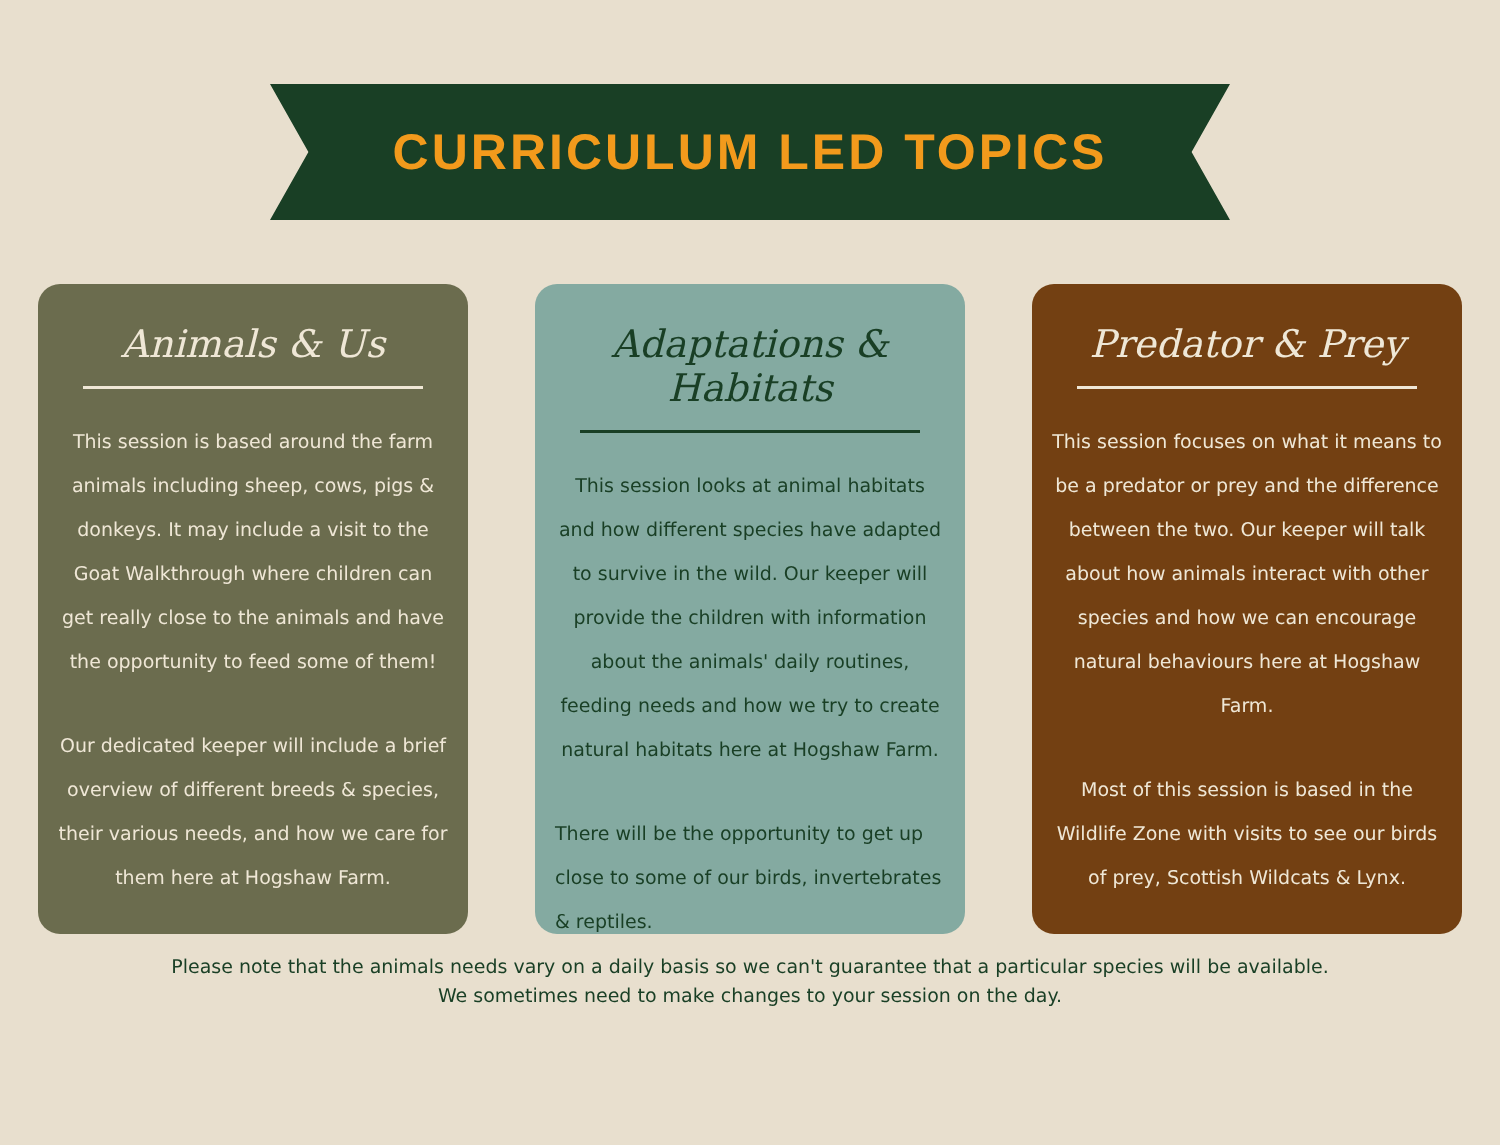CURRICULUM LED TOPICS
Animals & Us
This session is based around the farm animals including sheep, cows, pigs & donkeys. It may include a visit to the Goat Walkthrough where children can get really close to the animals and have the opportunity to feed some of them!
Our dedicated keeper will include a brief overview of different breeds & species, their various needs, and how we care for them here at Hogshaw Farm.
Adaptations & Habitats
This session looks at animal habitats and how different species have adapted to survive in the wild. Our keeper will provide the children with information about the animals' daily routines, feeding needs and how we try to create natural habitats here at Hogshaw Farm.
There will be the opportunity to get up close to some of our birds, invertebrates & reptiles.
Predator & Prey
This session focuses on what it means to be a predator or prey and the difference between the two. Our keeper will talk about how animals interact with other species and how we can encourage natural behaviours here at Hogshaw Farm.
Most of this session is based in the Wildlife Zone with visits to see our birds of prey, Scottish Wildcats & Lynx.
Please note that the animals needs vary on a daily basis so we can't guarantee that a particular species will be available.
We sometimes need to make changes to your session on the day.